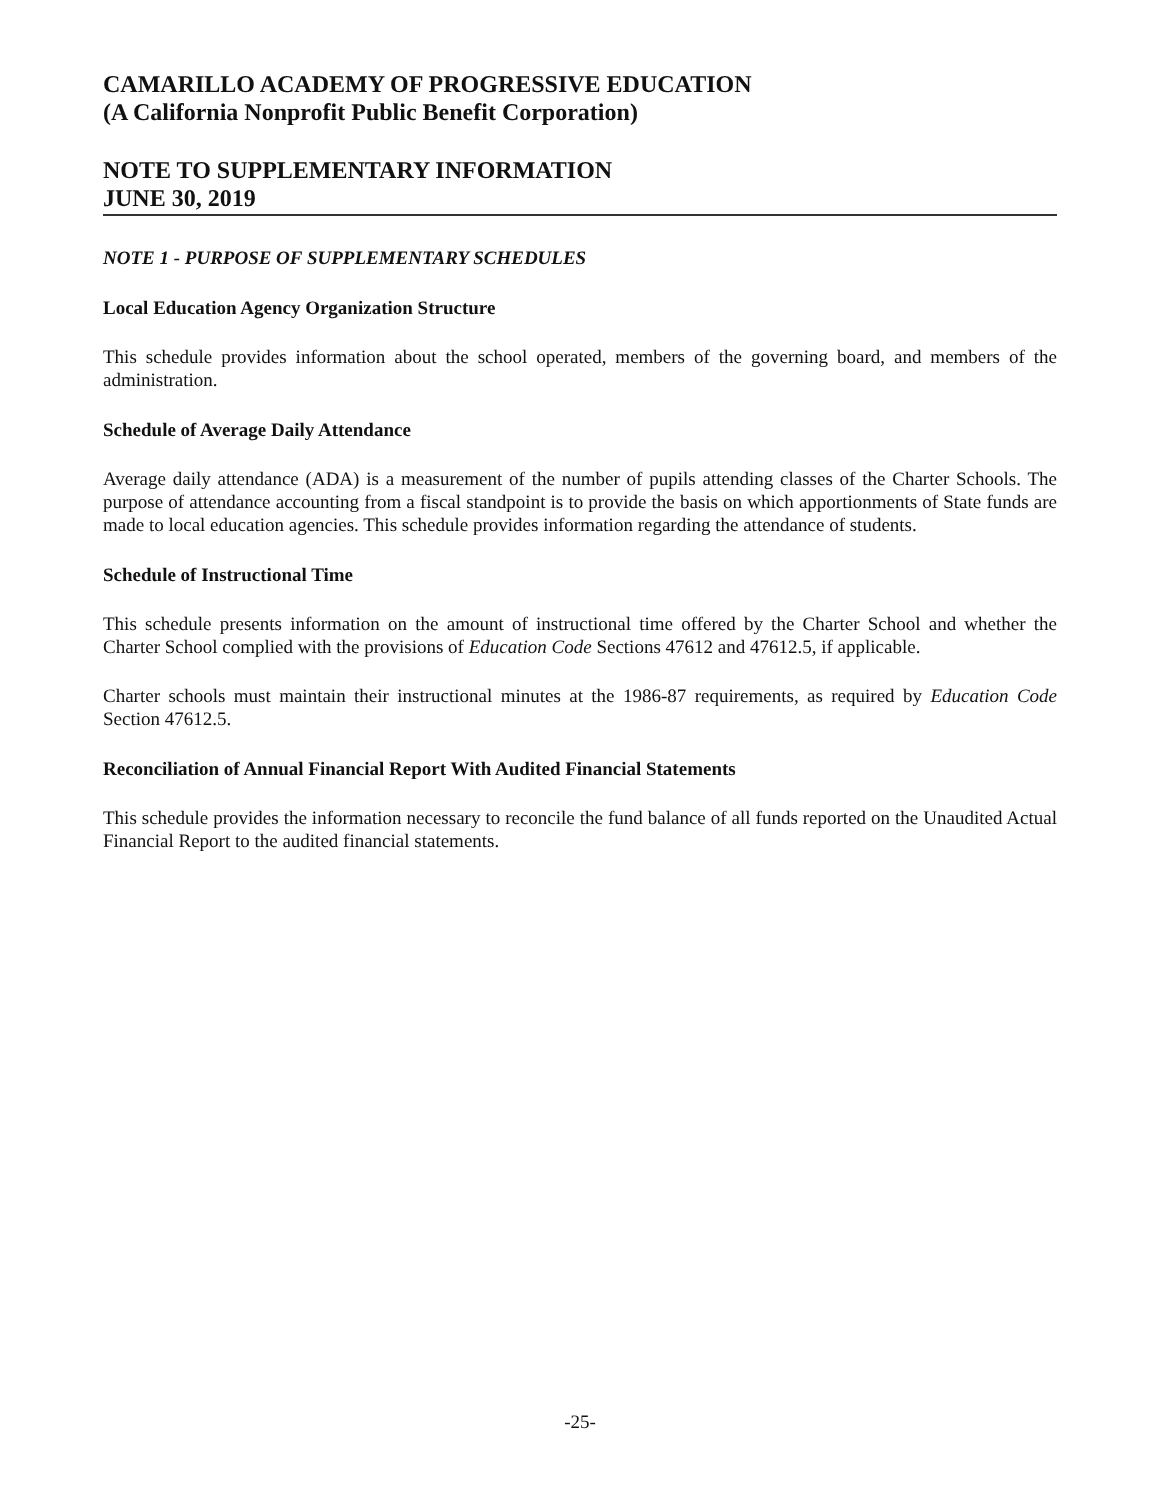CAMARILLO ACADEMY OF PROGRESSIVE EDUCATION
(A California Nonprofit Public Benefit Corporation)
NOTE TO SUPPLEMENTARY INFORMATION
JUNE 30, 2019
NOTE 1 - PURPOSE OF SUPPLEMENTARY SCHEDULES
Local Education Agency Organization Structure
This schedule provides information about the school operated, members of the governing board, and members of the administration.
Schedule of Average Daily Attendance
Average daily attendance (ADA) is a measurement of the number of pupils attending classes of the Charter Schools. The purpose of attendance accounting from a fiscal standpoint is to provide the basis on which apportionments of State funds are made to local education agencies. This schedule provides information regarding the attendance of students.
Schedule of Instructional Time
This schedule presents information on the amount of instructional time offered by the Charter School and whether the Charter School complied with the provisions of Education Code Sections 47612 and 47612.5, if applicable.
Charter schools must maintain their instructional minutes at the 1986-87 requirements, as required by Education Code Section 47612.5.
Reconciliation of Annual Financial Report With Audited Financial Statements
This schedule provides the information necessary to reconcile the fund balance of all funds reported on the Unaudited Actual Financial Report to the audited financial statements.
-25-